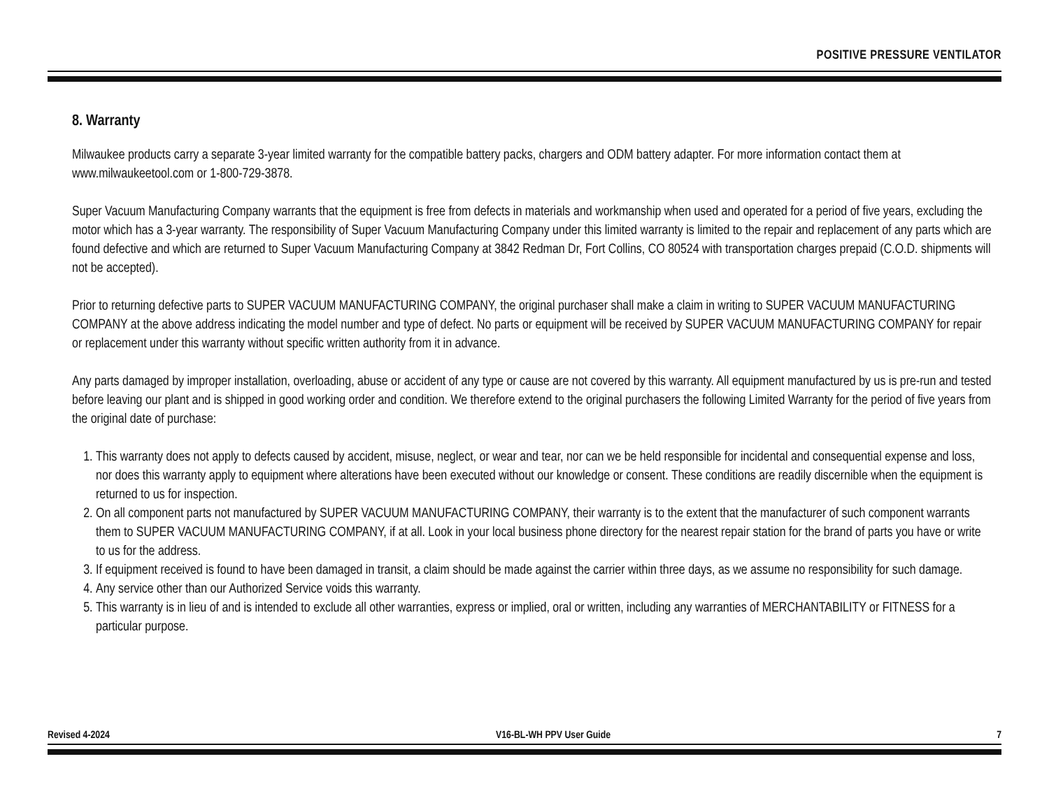POSITIVE PRESSURE VENTILATOR
8. Warranty
Milwaukee products carry a separate 3-year limited warranty for the compatible battery packs, chargers and ODM battery adapter. For more information contact them at www.milwaukeetool.com or 1-800-729-3878.
Super Vacuum Manufacturing Company warrants that the equipment is free from defects in materials and workmanship when used and operated for a period of five years, excluding the motor which has a 3-year warranty. The responsibility of Super Vacuum Manufacturing Company under this limited warranty is limited to the repair and replacement of any parts which are found defective and which are returned to Super Vacuum Manufacturing Company at 3842 Redman Dr, Fort Collins, CO 80524 with transportation charges prepaid (C.O.D. shipments will not be accepted).
Prior to returning defective parts to SUPER VACUUM MANUFACTURING COMPANY, the original purchaser shall make a claim in writing to SUPER VACUUM MANUFACTURING COMPANY at the above address indicating the model number and type of defect. No parts or equipment will be received by SUPER VACUUM MANUFACTURING COMPANY for repair or replacement under this warranty without specific written authority from it in advance.
Any parts damaged by improper installation, overloading, abuse or accident of any type or cause are not covered by this warranty. All equipment manufactured by us is pre-run and tested before leaving our plant and is shipped in good working order and condition. We therefore extend to the original purchasers the following Limited Warranty for the period of five years from the original date of purchase:
1. This warranty does not apply to defects caused by accident, misuse, neglect, or wear and tear, nor can we be held responsible for incidental and consequential expense and loss, nor does this warranty apply to equipment where alterations have been executed without our knowledge or consent. These conditions are readily discernible when the equipment is returned to us for inspection.
2. On all component parts not manufactured by SUPER VACUUM MANUFACTURING COMPANY, their warranty is to the extent that the manufacturer of such component warrants them to SUPER VACUUM MANUFACTURING COMPANY, if at all. Look in your local business phone directory for the nearest repair station for the brand of parts you have or write to us for the address.
3. If equipment received is found to have been damaged in transit, a claim should be made against the carrier within three days, as we assume no responsibility for such damage.
4. Any service other than our Authorized Service voids this warranty.
5. This warranty is in lieu of and is intended to exclude all other warranties, express or implied, oral or written, including any warranties of MERCHANTABILITY or FITNESS for a particular purpose.
Revised 4-2024 V16-BL-WH PPV User Guide 7